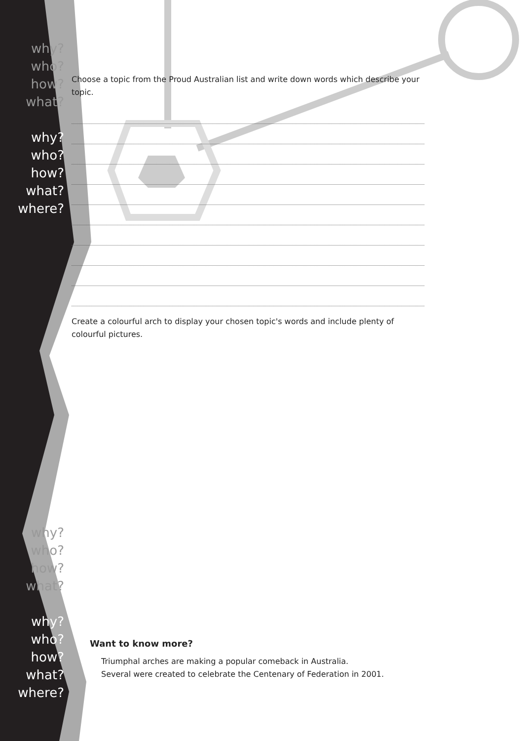why?
who?
how?
what?
why?
who?
how?
what?
where?
why?
who?
how?
what?
why?
who?
how?
what?
where?
Choose a topic from the Proud Australian list and write down words which describe your topic.
Create a colourful arch to display your chosen topic's words and include plenty of colourful pictures.
Want to know more?
Triumphal arches are making a popular comeback in Australia.
Several were created to celebrate the Centenary of Federation in 2001.